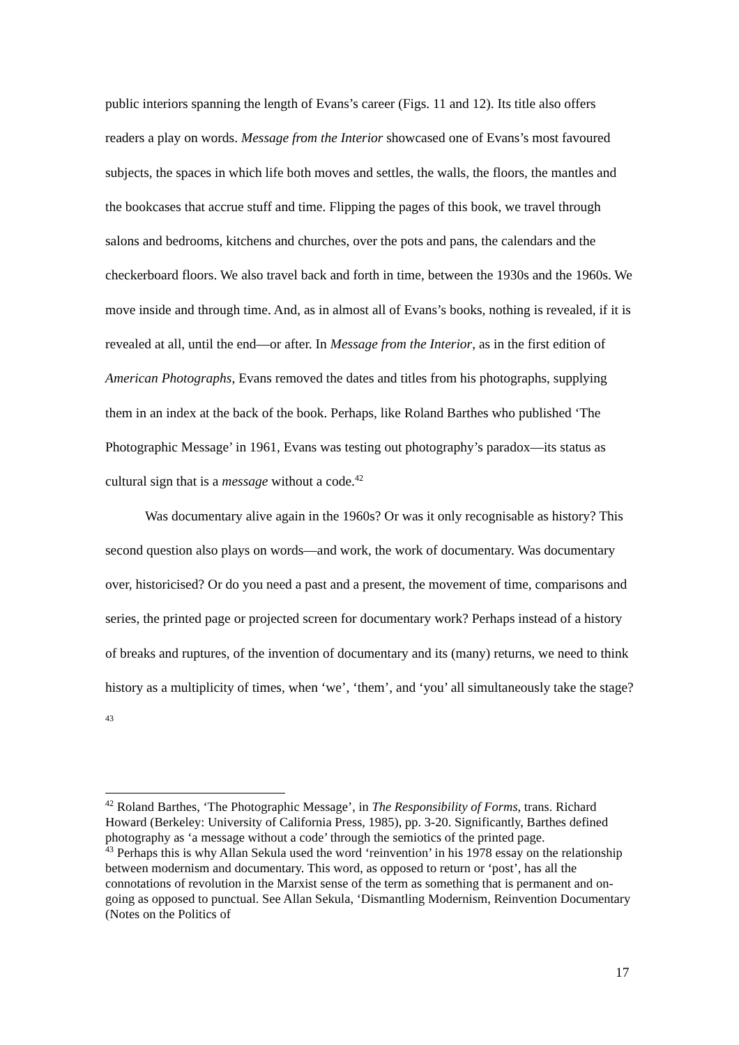public interiors spanning the length of Evans’s career (Figs. 11 and 12). Its title also offers readers a play on words. Message from the Interior showcased one of Evans’s most favoured subjects, the spaces in which life both moves and settles, the walls, the floors, the mantles and the bookcases that accrue stuff and time. Flipping the pages of this book, we travel through salons and bedrooms, kitchens and churches, over the pots and pans, the calendars and the checkerboard floors. We also travel back and forth in time, between the 1930s and the 1960s. We move inside and through time. And, as in almost all of Evans’s books, nothing is revealed, if it is revealed at all, until the end—or after. In Message from the Interior, as in the first edition of American Photographs, Evans removed the dates and titles from his photographs, supplying them in an index at the back of the book. Perhaps, like Roland Barthes who published ‘The Photographic Message’ in 1961, Evans was testing out photography’s paradox—its status as cultural sign that is a message without a code.<sup>42</sup>
Was documentary alive again in the 1960s? Or was it only recognisable as history? This second question also plays on words—and work, the work of documentary. Was documentary over, historicised? Or do you need a past and a present, the movement of time, comparisons and series, the printed page or projected screen for documentary work? Perhaps instead of a history of breaks and ruptures, of the invention of documentary and its (many) returns, we need to think history as a multiplicity of times, when ‘we’, ‘them’, and ‘you’ all simultaneously take the stage?<sup>43</sup>
<sup>42</sup> Roland Barthes, ‘The Photographic Message’, in The Responsibility of Forms, trans. Richard Howard (Berkeley: University of California Press, 1985), pp. 3-20. Significantly, Barthes defined photography as ‘a message without a code’ through the semiotics of the printed page.
<sup>43</sup> Perhaps this is why Allan Sekula used the word ‘reinvention’ in his 1978 essay on the relationship between modernism and documentary. This word, as opposed to return or ‘post’, has all the connotations of revolution in the Marxist sense of the term as something that is permanent and on-going as opposed to punctual. See Allan Sekula, ‘Dismantling Modernism, Reinvention Documentary (Notes on the Politics of
17